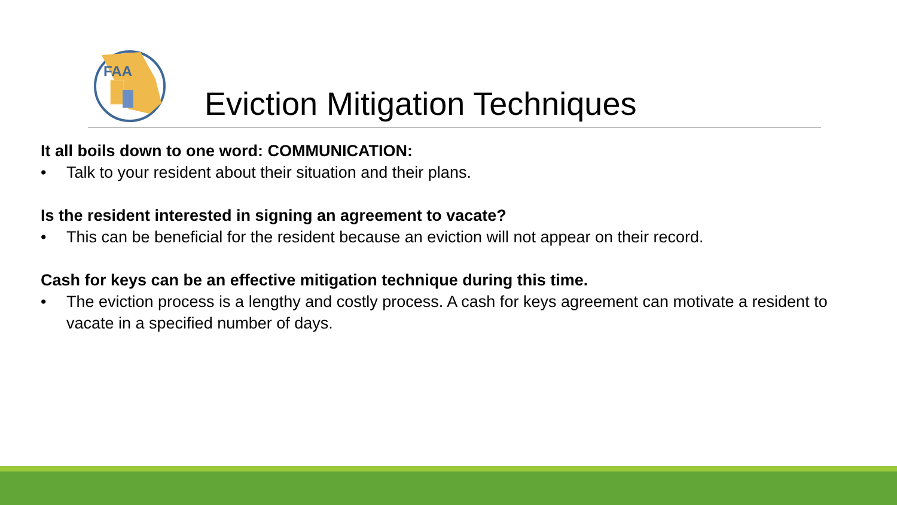FAA
Eviction Mitigation Techniques
It all boils down to one word: COMMUNICATION:
• Talk to your resident about their situation and their plans.
Is the resident interested in signing an agreement to vacate?
• This can be beneficial for the resident because an eviction will not appear on their record.
Cash for keys can be an effective mitigation technique during this time.
• The eviction process is a lengthy and costly process. A cash for keys agreement can motivate a resident to vacate in a specified number of days.